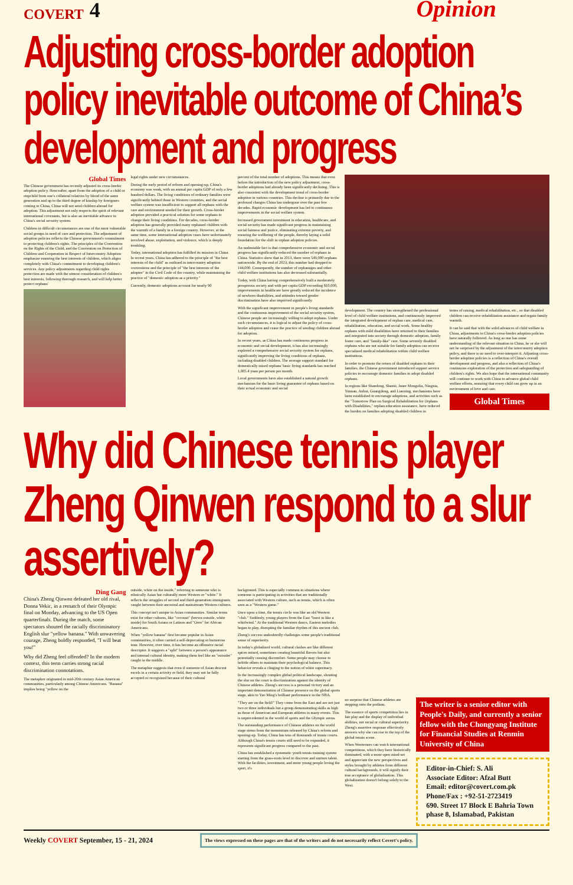COVERT 4 Opinion
Adjusting cross-border adoption policy inevitable outcome of China’s development and progress
Global Times
The Chinese government has recently adjusted its cross-border adoption policy. Henceafter, apart from the adoption of a child or stepchild from one's collateral relatives by blood of the same generation and up to the third degree of kinship by foreigners coming to China, China will not send children abroad for adoption. This adjustment not only respects the spirit of relevant international covenants, but is also an inevitable advance in China's social security system.
Children in difficult circumstances are one of the most vulnerable social groups in need of care and protection. The adjustment of adoption policies reflects the Chinese government's commitment to protecting children's rights. The principles of the Convention on the Rights of the Child, and the Convention on Protection of Children and Cooperation in Respect of Intercountry Adoption emphasize ensuring the best interests of children, which aligns completely with China's commitment to developing children's services. Any policy adjustments regarding child rights protection are made with the utmost consideration of children's best interests, following thorough research, and will help better protect orphans'
legal rights under new circumstances.
During the early period of reform and opening-up, China's economy was weak, with an annual per capita GDP of only a few hundred dollars. The living conditions of ordinary families were significantly behind those in Western countries, and the social welfare system was insufficient to support all orphans with the care and environment needed for their growth. Cross-border adoption provided a practical solution for some orphans to change their living conditions. For decades, cross-border adoption has generally provided many orphaned children with the warmth of a family in a foreign country. However, at the same time, some international adoption cases have unfortunately involved abuse, exploitation, and violence, which is deeply troubling.
Today, international adoption has fulfilled its mission in China. In recent years, China has adhered to the principle of "the best interests of the child" as outlined in intercountry adoption conventions and the principle of "the best interests of the adoptee" in the Civil Code of the country, while maintaining the practice of "domestic adoption as a priority."
Currently, domestic adoptions account for nearly 90
percent of the total number of adoptions. This means that even before the introduction of the new policy adjustment, cross-border adoptions had already been significantly declining. This is also consistent with the development trend of cross-border adoption in various countries. This decline is primarily due to the profound changes China has undergone over the past few decades. Rapid economic development has led to continuous improvements in the social welfare system.
Increased government investment in education, healthcare, and social security has made significant progress in maintaining social fairness and justice, eliminating extreme poverty, and ensuring the wellbeing of the people, thereby laying a solid foundation for the shift in orphan adoption policies.
An undeniable fact is that comprehensive economic and social progress has significantly reduced the number of orphans in China. Statistics show that in 2013, there were 549,000 orphans nationwide. By the end of 2023, this number had dropped to 144,000. Consequently, the number of orphanages and other child welfare institutions has also decreased substantially.
Today, with China having comprehensively built a moderately prosperous society and with per capita GDP exceeding $10,000, improvements in healthcare have greatly reduced the incidence of newborn disabilities, and attitudes toward gender discrimination have also improved significantly.
With the significant improvement in people's living standards and the continuous improvement of the social security system, Chinese people are increasingly willing to adopt orphans. Under such circumstances, it is logical to adjust the policy of cross-border adoption and cease the practice of sending children abroad for adoption.
In recent years, as China has made continuous progress in economic and social development, it has also increasingly explored a comprehensive social security system for orphans, significantly improving the living conditions of orphans, including disabled children. The average support standard for domestically raised orphans' basic living standards has reached 1,885.4 yuan per person per month.
Local governments have also established a natural growth mechanism for the basic living guarantee of orphans based on their actual economic and social
development. The country has strengthened the professional level of child welfare institutions, and continuously improved the integrated development of orphan care, medical care, rehabilitation, education, and social work. Some healthy orphans with mild disabilities have returned to their families and integrated into society through domestic adoption, family foster care, and "family-like" care. Some severely disabled orphans who are not suitable for family adoption can receive specialized medical rehabilitation within child welfare institutions.
In order to promote the return of disabled orphans to their families, the Chinese government introduced support service policies to encourage domestic families to adopt disabled orphans.
In regions like Shandong, Shanxi, Inner Mongolia, Ningxia, Yunnan, Anhui, Guangdong, and Liaoning, mechanisms have been established to encourage adoptions, and activities such as the "Tomorrow Plan on Surgical Rehabilitation for Orphans with Disabilities," orphan education assistance, have reduced the burden on families adopting disabled children in
terms of raising, medical rehabilitation, etc., so that disabled children can receive rehabilitation assistance and regain family warmth.
It can be said that with the solid advances of child welfare in China, adjustments to China's cross-border adoption policies have naturally followed. As long as one has some understanding of the relevant situation in China, he or she will not be surprised by the adjustment of the intercountry adoption policy, and there is no need to over-interpret it. Adjusting cross-border adoption policies is a reflection of China's overall development and progress, and also a reflection of China's continuous exploration of the protection and safeguarding of children's rights. We also hope that the international community will continue to work with China to advance global child welfare efforts, ensuring that every child can grow up in an environment of love and care.
Global Times
Why did Chinese tennis player Zheng Qinwen respond to a slur assertively?
Ding Gang
China's Zheng Qinwen defeated her old rival, Donna Vekic, in a rematch of their Olympic final on Monday, advancing to the US Open quarterfinals. During the match, some spectators shouted the racially discriminatory English slur "yellow banana." With unwavering courage, Zheng boldly responded, "I will beat you!"
Why did Zheng feel offended? In the modern context, this term carries strong racial discrimination connotations.
The metaphor originated in mid-20th century Asian American communities, particularly among Chinese Americans. "Banana" implies being "yellow on the
outside, white on the inside," referring to someone who is ethnically Asian but culturally more Western or "white." It reflects the struggles of second and third-generation immigrants caught between their ancestral and mainstream Western cultures.
This concept isn't unique to Asian communities. Similar terms exist for other cultures, like "coconut" (brown outside, white inside) for South Asians or Latinos and "Oreo" for African Americans.
When "yellow banana" first became popular in Asian communities, it often carried a self-deprecating or humorous tone. However, over time, it has become an offensive racial descriptor. It suggests a "split" between a person's appearance and internal cultural identity, making them feel like an "outsider" caught in the middle.
The metaphor suggests that even if someone of Asian descent excels in a certain activity or field, they may not be fully accepted or recognized because of their cultural
background. This is especially common in situations where someone is participating in activities that are traditionally associated with Western culture, such as tennis, which is often seen as a "Western game."
Once upon a time, the tennis circle was like an old Western "club." Suddenly, young players from the East "burst in like a whirlwind." At the traditional Western dance, Eastern melodies began to play, disrupting the familiar rhythm of this ancient club.
Zheng's success undoubtedly challenges some people's traditional sense of superiority.
In today's globalized world, cultural clashes are like different spices mixed, sometimes creating beautiful flavors but also potentially causing discomfort. Some people may choose to belittle others to maintain their psychological balance. This behavior reveals a clinging to the notion of white supremacy.
In the increasingly complex global political landscape, shouting the slur on the court is discrimination against the identity of Chinese athletes. Zheng's success is a personal victory and an important demonstration of Chinese presence on the global sports stage, akin to Yao Ming's brilliant performance in the NBA.
"They are on the field!" They come from the East and are not just two or three individuals but a group demonstrating skills as high as those of American and European athletes in many events. This is unprecedented in the world of sports and the Olympic arena.
The outstanding performance of Chinese athletes on the world stage stems from the momentum released by China's reform and opening-up. Today, China has tens of thousands of tennis courts. Although China's tennis courts still need to be expanded, it represents significant progress compared to the past.
China has established a systematic youth tennis training system starting from the grass-roots level to discover and nurture talent. With the facilities, investment, and more young people loving the sport, it's
no surprise that Chinese athletes are stepping onto the podium.
The essence of sports competition lies in fair play and the display of individual abilities, not racial or cultural superiority. Zheng's assertive response effectively answers why she can rise to the top of the global tennis scene.
When Westerners can watch international competitions, which they have historically dominated, with a more open mind-set and appreciate the new perspectives and styles brought by athletes from different cultural backgrounds, it will signify their true acceptance of globalization. This globalization doesn't belong solely to the West.
The writer is a senior editor with People's Daily, and currently a senior fellow with the Chongyang Institute for Financial Studies at Renmin University of China
Editor-in-Chief: S. Ali
Associate Editor: Afzal Butt
Email: editor@covert.com.pk
Phone/Fax : +92-51-2723419
690. Street 17 Block E Bahria Town phase 8, Islamabad, Pakistan
Weekly COVERT September, 15 - 21, 2024 The views expressed on these pages are that of the writers and do not necessarily reflect Covert's policy.